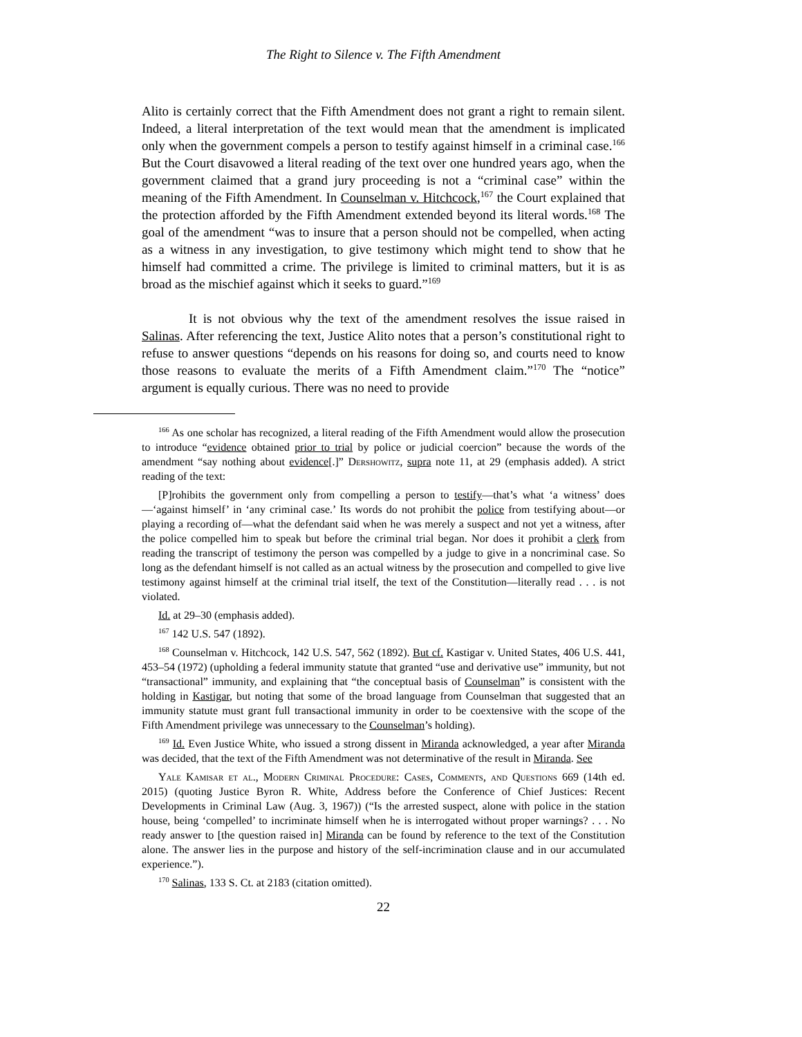The Right to Silence v. The Fifth Amendment
Alito is certainly correct that the Fifth Amendment does not grant a right to remain silent. Indeed, a literal interpretation of the text would mean that the amendment is implicated only when the government compels a person to testify against himself in a criminal case.<sup>166</sup> But the Court disavowed a literal reading of the text over one hundred years ago, when the government claimed that a grand jury proceeding is not a “criminal case” within the meaning of the Fifth Amendment. In Counselman v. Hitchcock,<sup>167</sup> the Court explained that the protection afforded by the Fifth Amendment extended beyond its literal words.<sup>168</sup> The goal of the amendment “was to insure that a person should not be compelled, when acting as a witness in any investigation, to give testimony which might tend to show that he himself had committed a crime. The privilege is limited to criminal matters, but it is as broad as the mischief against which it seeks to guard.”<sup>169</sup>
It is not obvious why the text of the amendment resolves the issue raised in Salinas. After referencing the text, Justice Alito notes that a person’s constitutional right to refuse to answer questions “depends on his reasons for doing so, and courts need to know those reasons to evaluate the merits of a Fifth Amendment claim.”<sup>170</sup> The “notice” argument is equally curious. There was no need to provide
<sup>166</sup> As one scholar has recognized, a literal reading of the Fifth Amendment would allow the prosecution to introduce “evidence obtained prior to trial by police or judicial coercion” because the words of the amendment “say nothing about evidence[.]” Dershowitz, supra note 11, at 29 (emphasis added). A strict reading of the text:
[P]rohibits the government only from compelling a person to testify—that’s what ‘a witness’ does—‘against himself’ in ‘any criminal case.’ Its words do not prohibit the police from testifying about—or playing a recording of—what the defendant said when he was merely a suspect and not yet a witness, after the police compelled him to speak but before the criminal trial began. Nor does it prohibit a clerk from reading the transcript of testimony the person was compelled by a judge to give in a noncriminal case. So long as the defendant himself is not called as an actual witness by the prosecution and compelled to give live testimony against himself at the criminal trial itself, the text of the Constitution—literally read . . . is not violated.
Id. at 29–30 (emphasis added).
<sup>167</sup> 142 U.S. 547 (1892).
<sup>168</sup> Counselman v. Hitchcock, 142 U.S. 547, 562 (1892). But cf. Kastigar v. United States, 406 U.S. 441, 453–54 (1972) (upholding a federal immunity statute that granted “use and derivative use” immunity, but not “transactional” immunity, and explaining that “the conceptual basis of Counselman” is consistent with the holding in Kastigar, but noting that some of the broad language from Counselman that suggested that an immunity statute must grant full transactional immunity in order to be coextensive with the scope of the Fifth Amendment privilege was unnecessary to the Counselman’s holding).
<sup>169</sup> Id. Even Justice White, who issued a strong dissent in Miranda acknowledged, a year after Miranda was decided, that the text of the Fifth Amendment was not determinative of the result in Miranda. See
Yale Kamisar et al., Modern Criminal Procedure: Cases, Comments, and Questions 669 (14th ed. 2015) (quoting Justice Byron R. White, Address before the Conference of Chief Justices: Recent Developments in Criminal Law (Aug. 3, 1967)) (“Is the arrested suspect, alone with police in the station house, being ‘compelled’ to incriminate himself when he is interrogated without proper warnings? . . . No ready answer to [the question raised in] Miranda can be found by reference to the text of the Constitution alone. The answer lies in the purpose and history of the self-incrimination clause and in our accumulated experience.”).
<sup>170</sup> Salinas, 133 S. Ct. at 2183 (citation omitted).
22